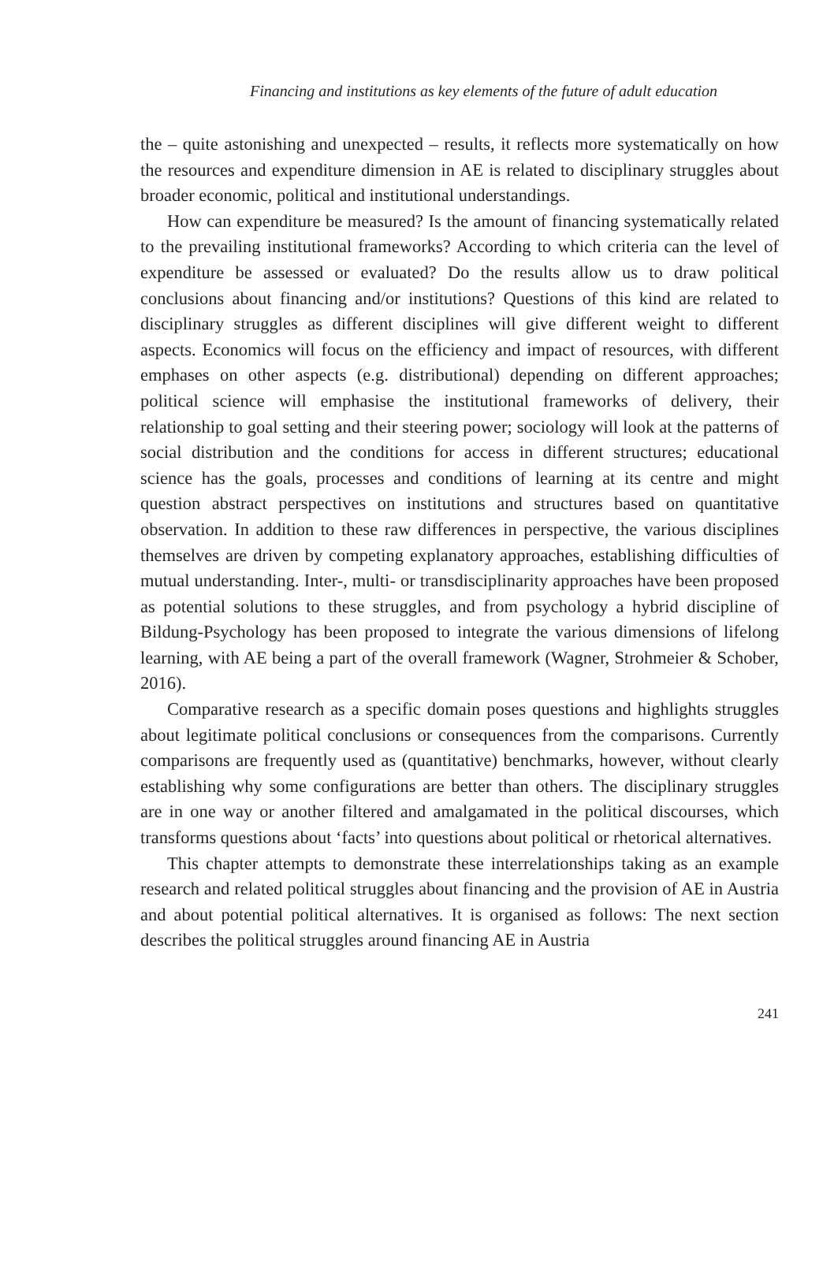Financing and institutions as key elements of the future of adult education
the – quite astonishing and unexpected – results, it reflects more systematically on how the resources and expenditure dimension in AE is related to disciplinary struggles about broader economic, political and institutional understandings.
How can expenditure be measured? Is the amount of financing systematically related to the prevailing institutional frameworks? According to which criteria can the level of expenditure be assessed or evaluated? Do the results allow us to draw political conclusions about financing and/or institutions? Questions of this kind are related to disciplinary struggles as different disciplines will give different weight to different aspects. Economics will focus on the efficiency and impact of resources, with different emphases on other aspects (e.g. distributional) depending on different approaches; political science will emphasise the institutional frameworks of delivery, their relationship to goal setting and their steering power; sociology will look at the patterns of social distribution and the conditions for access in different structures; educational science has the goals, processes and conditions of learning at its centre and might question abstract perspectives on institutions and structures based on quantitative observation. In addition to these raw differences in perspective, the various disciplines themselves are driven by competing explanatory approaches, establishing difficulties of mutual understanding. Inter-, multi- or transdisciplinarity approaches have been proposed as potential solutions to these struggles, and from psychology a hybrid discipline of Bildung-Psychology has been proposed to integrate the various dimensions of lifelong learning, with AE being a part of the overall framework (Wagner, Strohmeier & Schober, 2016).
Comparative research as a specific domain poses questions and highlights struggles about legitimate political conclusions or consequences from the comparisons. Currently comparisons are frequently used as (quantitative) benchmarks, however, without clearly establishing why some configurations are better than others. The disciplinary struggles are in one way or another filtered and amalgamated in the political discourses, which transforms questions about ‘facts’ into questions about political or rhetorical alternatives.
This chapter attempts to demonstrate these interrelationships taking as an example research and related political struggles about financing and the provision of AE in Austria and about potential political alternatives. It is organised as follows: The next section describes the political struggles around financing AE in Austria
241